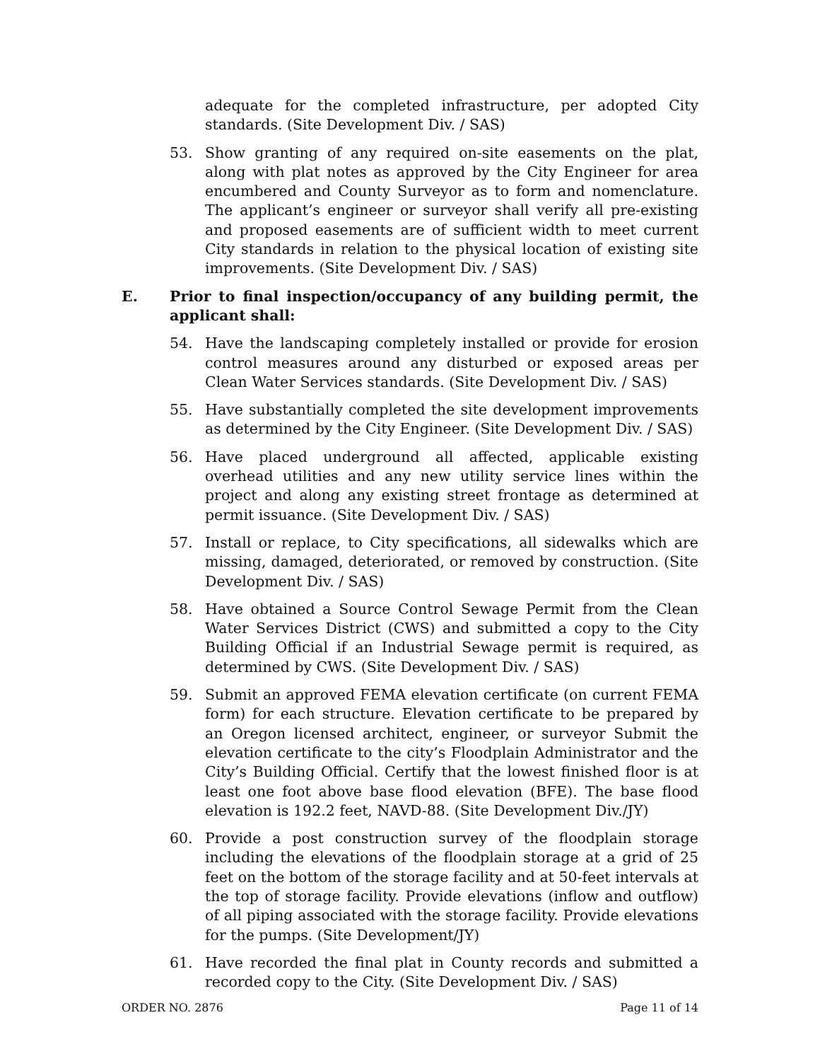adequate for the completed infrastructure, per adopted City standards. (Site Development Div. / SAS)
53. Show granting of any required on-site easements on the plat, along with plat notes as approved by the City Engineer for area encumbered and County Surveyor as to form and nomenclature. The applicant’s engineer or surveyor shall verify all pre-existing and proposed easements are of sufficient width to meet current City standards in relation to the physical location of existing site improvements. (Site Development Div. / SAS)
E. Prior to final inspection/occupancy of any building permit, the applicant shall:
54. Have the landscaping completely installed or provide for erosion control measures around any disturbed or exposed areas per Clean Water Services standards. (Site Development Div. / SAS)
55. Have substantially completed the site development improvements as determined by the City Engineer. (Site Development Div. / SAS)
56. Have placed underground all affected, applicable existing overhead utilities and any new utility service lines within the project and along any existing street frontage as determined at permit issuance. (Site Development Div. / SAS)
57. Install or replace, to City specifications, all sidewalks which are missing, damaged, deteriorated, or removed by construction. (Site Development Div. / SAS)
58. Have obtained a Source Control Sewage Permit from the Clean Water Services District (CWS) and submitted a copy to the City Building Official if an Industrial Sewage permit is required, as determined by CWS. (Site Development Div. / SAS)
59. Submit an approved FEMA elevation certificate (on current FEMA form) for each structure. Elevation certificate to be prepared by an Oregon licensed architect, engineer, or surveyor Submit the elevation certificate to the city’s Floodplain Administrator and the City’s Building Official. Certify that the lowest finished floor is at least one foot above base flood elevation (BFE). The base flood elevation is 192.2 feet, NAVD-88. (Site Development Div./JY)
60. Provide a post construction survey of the floodplain storage including the elevations of the floodplain storage at a grid of 25 feet on the bottom of the storage facility and at 50-feet intervals at the top of storage facility. Provide elevations (inflow and outflow) of all piping associated with the storage facility. Provide elevations for the pumps. (Site Development/JY)
61. Have recorded the final plat in County records and submitted a recorded copy to the City. (Site Development Div. / SAS)
ORDER NO. 2876 Page 11 of 14